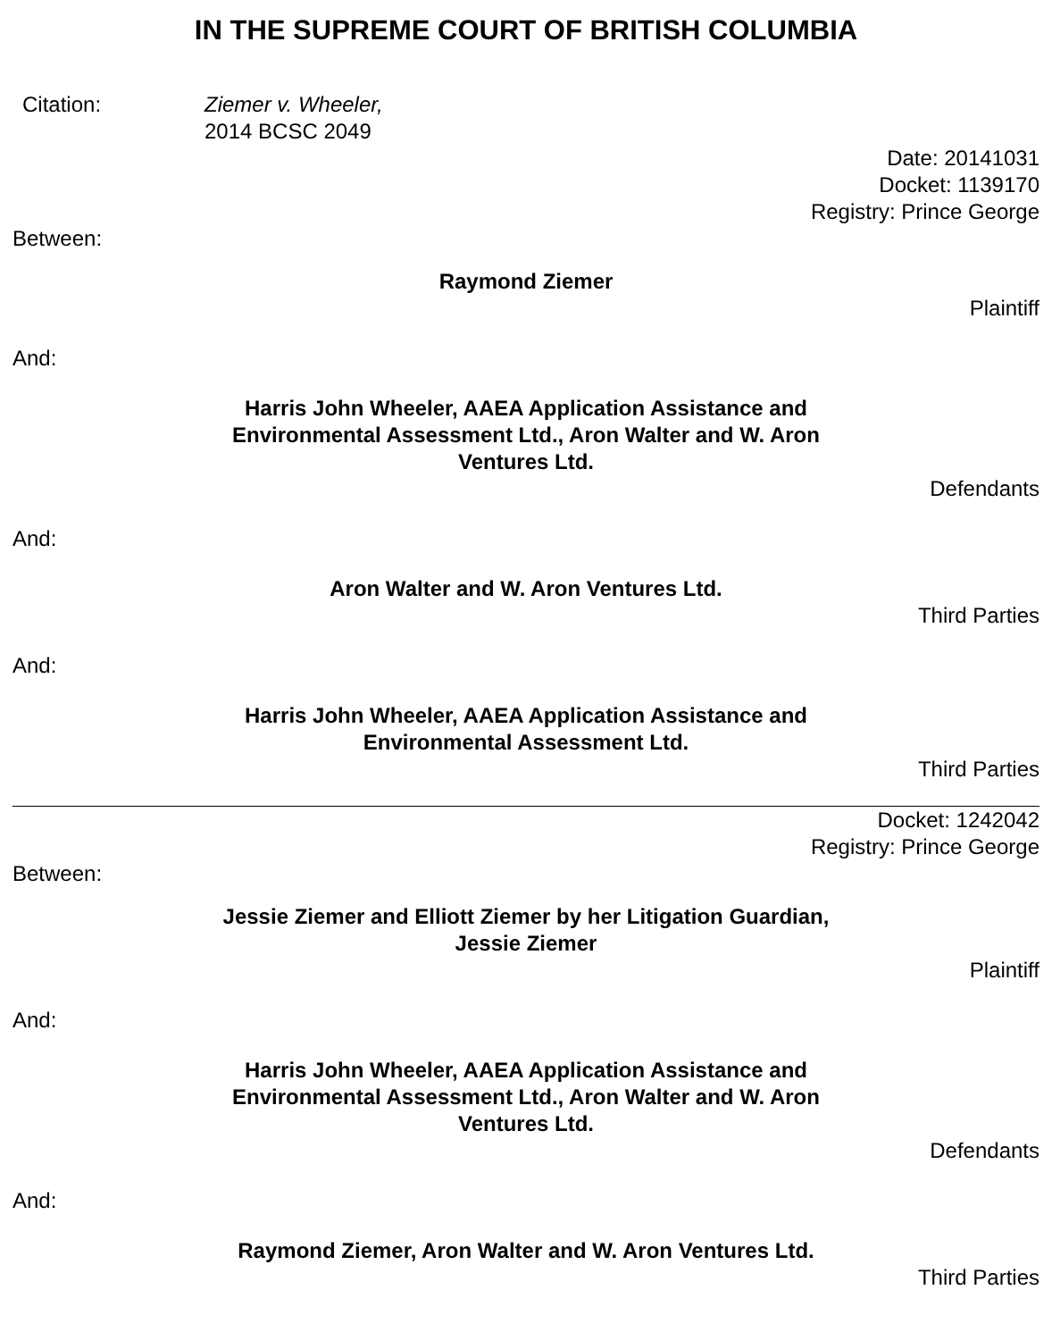IN THE SUPREME COURT OF BRITISH COLUMBIA
Citation: Ziemer v. Wheeler,
2014 BCSC 2049
Date: 20141031
Docket: 1139170
Registry: Prince George
Between:
Raymond Ziemer
Plaintiff
And:
Harris John Wheeler, AAEA Application Assistance and Environmental Assessment Ltd., Aron Walter and W. Aron Ventures Ltd.
Defendants
And:
Aron Walter and W. Aron Ventures Ltd.
Third Parties
And:
Harris John Wheeler, AAEA Application Assistance and Environmental Assessment Ltd.
Third Parties
Docket: 1242042
Registry: Prince George
Between:
Jessie Ziemer and Elliott Ziemer by her Litigation Guardian, Jessie Ziemer
Plaintiff
And:
Harris John Wheeler, AAEA Application Assistance and Environmental Assessment Ltd., Aron Walter and W. Aron Ventures Ltd.
Defendants
And:
Raymond Ziemer, Aron Walter and W. Aron Ventures Ltd.
Third Parties